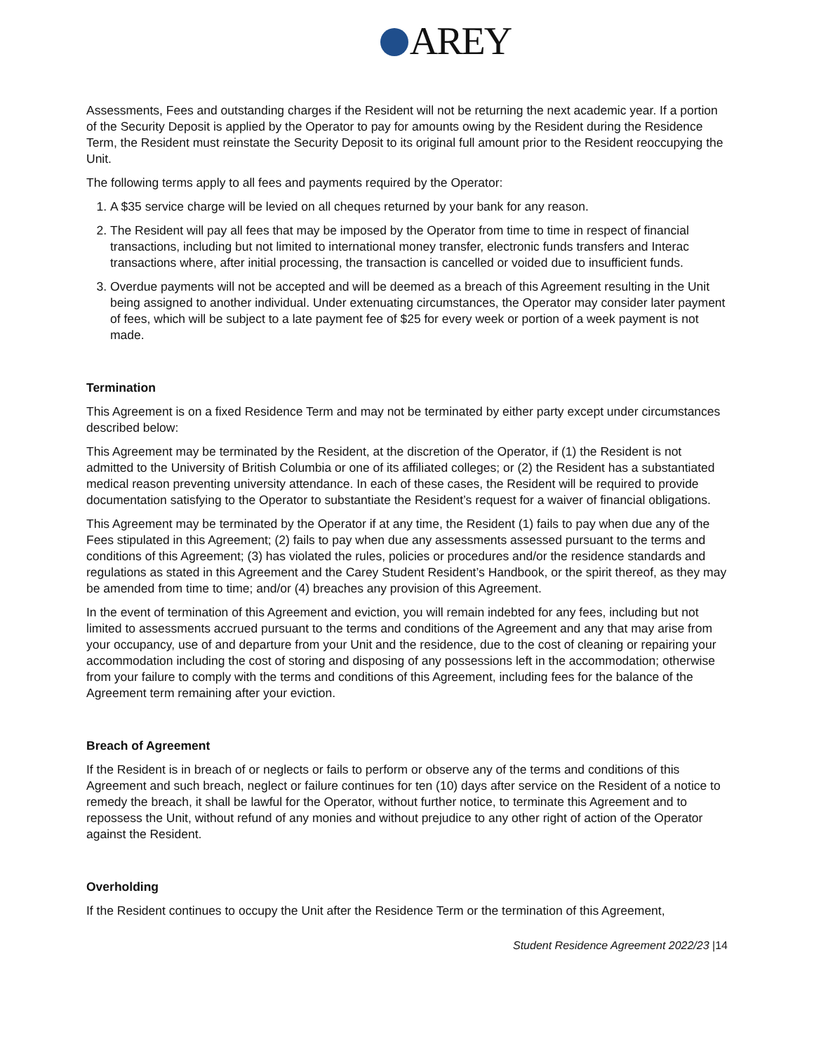AREY
Assessments, Fees and outstanding charges if the Resident will not be returning the next academic year. If a portion of the Security Deposit is applied by the Operator to pay for amounts owing by the Resident during the Residence Term, the Resident must reinstate the Security Deposit to its original full amount prior to the Resident reoccupying the Unit.
The following terms apply to all fees and payments required by the Operator:
1. A $35 service charge will be levied on all cheques returned by your bank for any reason.
2. The Resident will pay all fees that may be imposed by the Operator from time to time in respect of financial transactions, including but not limited to international money transfer, electronic funds transfers and Interac transactions where, after initial processing, the transaction is cancelled or voided due to insufficient funds.
3. Overdue payments will not be accepted and will be deemed as a breach of this Agreement resulting in the Unit being assigned to another individual. Under extenuating circumstances, the Operator may consider later payment of fees, which will be subject to a late payment fee of $25 for every week or portion of a week payment is not made.
Termination
This Agreement is on a fixed Residence Term and may not be terminated by either party except under circumstances described below:
This Agreement may be terminated by the Resident, at the discretion of the Operator, if (1) the Resident is not admitted to the University of British Columbia or one of its affiliated colleges; or (2) the Resident has a substantiated medical reason preventing university attendance. In each of these cases, the Resident will be required to provide documentation satisfying to the Operator to substantiate the Resident’s request for a waiver of financial obligations.
This Agreement may be terminated by the Operator if at any time, the Resident (1) fails to pay when due any of the Fees stipulated in this Agreement; (2) fails to pay when due any assessments assessed pursuant to the terms and conditions of this Agreement; (3) has violated the rules, policies or procedures and/or the residence standards and regulations as stated in this Agreement and the Carey Student Resident’s Handbook, or the spirit thereof, as they may be amended from time to time; and/or (4) breaches any provision of this Agreement.
In the event of termination of this Agreement and eviction, you will remain indebted for any fees, including but not limited to assessments accrued pursuant to the terms and conditions of the Agreement and any that may arise from your occupancy, use of and departure from your Unit and the residence, due to the cost of cleaning or repairing your accommodation including the cost of storing and disposing of any possessions left in the accommodation; otherwise from your failure to comply with the terms and conditions of this Agreement, including fees for the balance of the Agreement term remaining after your eviction.
Breach of Agreement
If the Resident is in breach of or neglects or fails to perform or observe any of the terms and conditions of this Agreement and such breach, neglect or failure continues for ten (10) days after service on the Resident of a notice to remedy the breach, it shall be lawful for the Operator, without further notice, to terminate this Agreement and to repossess the Unit, without refund of any monies and without prejudice to any other right of action of the Operator against the Resident.
Overholding
If the Resident continues to occupy the Unit after the Residence Term or the termination of this Agreement,
Student Residence Agreement 2022/23 |14